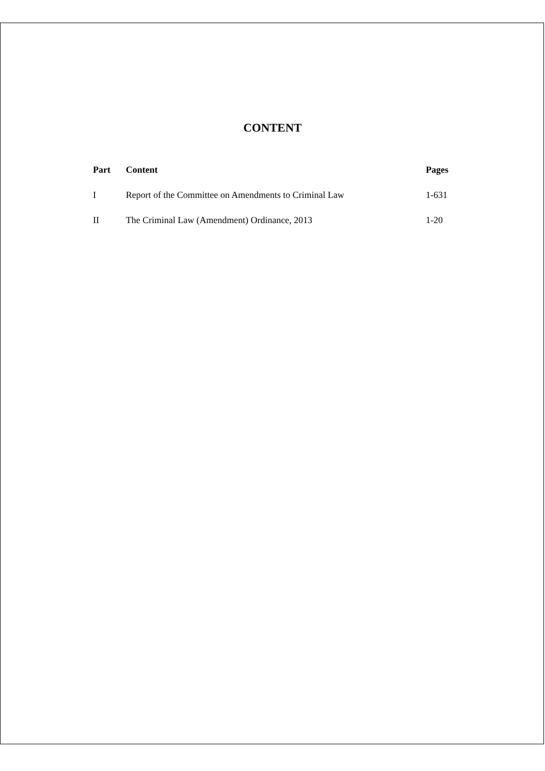CONTENT
| Part | Content | Pages |
| --- | --- | --- |
| I | Report of the Committee on Amendments to Criminal Law | 1-631 |
| II | The Criminal Law (Amendment) Ordinance, 2013 | 1-20 |